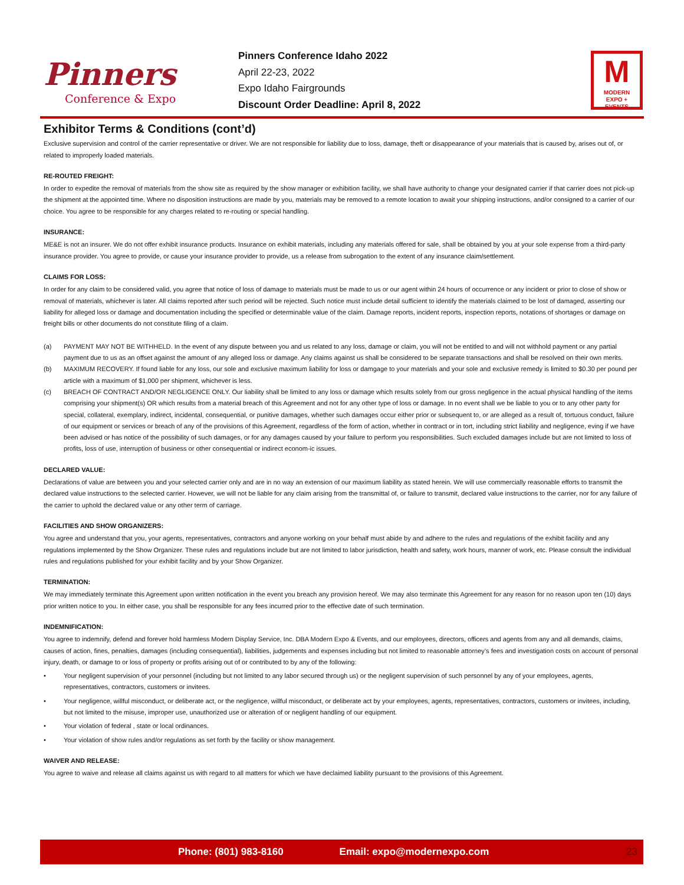Pinners
Conference & Expo
Pinners Conference Idaho 2022
April 22-23, 2022
Expo Idaho Fairgrounds
Discount Order Deadline: April 8, 2022
M
MODERN
EXPO + EVENTS
Exhibitor Terms & Conditions (cont’d)
Exclusive supervision and control of the carrier representative or driver. We are not responsible for liability due to loss, damage, theft or disappearance of your materials that is caused by, arises out of, or related to improperly loaded materials.
RE-ROUTED FREIGHT:
In order to expedite the removal of materials from the show site as required by the show manager or exhibition facility, we shall have authority to change your designated carrier if that carrier does not pick-up the shipment at the appointed time. Where no disposition instructions are made by you, materials may be removed to a remote location to await your shipping instructions, and/or consigned to a carrier of our choice. You agree to be responsible for any charges related to re-routing or special handling.
INSURANCE:
ME&E is not an insurer. We do not offer exhibit insurance products. Insurance on exhibit materials, including any materials offered for sale, shall be obtained by you at your sole expense from a third-party insurance provider. You agree to provide, or cause your insurance provider to provide, us a release from subrogation to the extent of any insurance claim/settlement.
CLAIMS FOR LOSS:
In order for any claim to be considered valid, you agree that notice of loss of damage to materials must be made to us or our agent within 24 hours of occurrence or any incident or prior to close of show or removal of materials, whichever is later. All claims reported after such period will be rejected. Such notice must include detail sufficient to identify the materials claimed to be lost of damaged, asserting our liability for alleged loss or damage and documentation including the specified or determinable value of the claim. Damage reports, incident reports, inspection reports, notations of shortages or damage on freight bills or other documents do not constitute filing of a claim.
(a) PAYMENT MAY NOT BE WITHHELD. In the event of any dispute between you and us related to any loss, damage or claim, you will not be entitled to and will not withhold payment or any partial payment due to us as an offset against the amount of any alleged loss or damage. Any claims against us shall be considered to be separate transactions and shall be resolved on their own merits.
(b) MAXIMUM RECOVERY. If found liable for any loss, our sole and exclusive maximum liability for loss or damgage to your materials and your sole and exclusive remedy is limited to $0.30 per pound per article with a maximum of $1,000 per shipment, whichever is less.
(c) BREACH OF CONTRACT AND/OR NEGLIGENCE ONLY. Our liability shall be limited to any loss or damage which results solely from our gross negligence in the actual physical handling of the items comprising your shipment(s) OR which results from a material breach of this Agreement and not for any other type of loss or damage. In no event shall we be liable to you or to any other party for special, collateral, exemplary, indirect, incidental, consequential, or punitive damages, whether such damages occur either prior or subsequent to, or are alleged as a result of, tortuous conduct, failure of our equipment or services or breach of any of the provisions of this Agreement, regardless of the form of action, whether in contract or in tort, including strict liability and negligence, eving if we have been advised or has notice of the possibility of such damages, or for any damages caused by your failure to perform you responsibilities. Such excluded damages include but are not limited to loss of profits, loss of use, interruption of business or other consequential or indirect econom-ic issues.
DECLARED VALUE:
Declarations of value are between you and your selected carrier only and are in no way an extension of our maximum liability as stated herein. We will use commercially reasonable efforts to transmit the declared value instructions to the selected carrier. However, we will not be liable for any claim arising from the transmittal of, or failure to transmit, declared value instructions to the carrier, nor for any failure of the carrier to uphold the declared value or any other term of carriage.
FACILITIES AND SHOW ORGANIZERS:
You agree and understand that you, your agents, representatives, contractors and anyone working on your behalf must abide by and adhere to the rules and regulations of the exhibit facility and any regulations implemented by the Show Organizer. These rules and regulations include but are not limited to labor jurisdiction, health and safety, work hours, manner of work, etc. Please consult the individual rules and regulations published for your exhibit facility and by your Show Organizer.
TERMINATION:
We may immediately terminate this Agreement upon written notification in the event you breach any provision hereof. We may also terminate this Agreement for any reason for no reason upon ten (10) days prior written notice to you. In either case, you shall be responsible for any fees incurred prior to the effective date of such termination.
INDEMNIFICATION:
You agree to indemnify, defend and forever hold harmless Modern Display Service, Inc. DBA Modern Expo & Events, and our employees, directors, officers and agents from any and all demands, claims, causes of action, fines, penalties, damages (including consequential), liabilities, judgements and expenses including but not limited to reasonable attorney’s fees and investigation costs on account of personal injury, death, or damage to or loss of property or profits arising out of or contributed to by any of the following:
• Your negligent supervision of your personnel (including but not limited to any labor secured through us) or the negligent supervision of such personnel by any of your employees, agents, representatives, contractors, customers or invitees.
• Your negligence, willful misconduct, or deliberate act, or the negligence, willful misconduct, or deliberate act by your employees, agents, representatives, contractors, customers or invitees, including, but not limited to the misuse, improper use, unauthorized use or alteration of or negligent handling of our equipment.
• Your violation of federal , state or local ordinances.
• Your violation of show rules and/or regulations as set forth by the facility or show management.
WAIVER AND RELEASE:
You agree to waive and release all claims against us with regard to all matters for which we have declaimed liability pursuant to the provisions of this Agreement.
Phone: (801) 983-8160 Email: expo@modernexpo.com 23